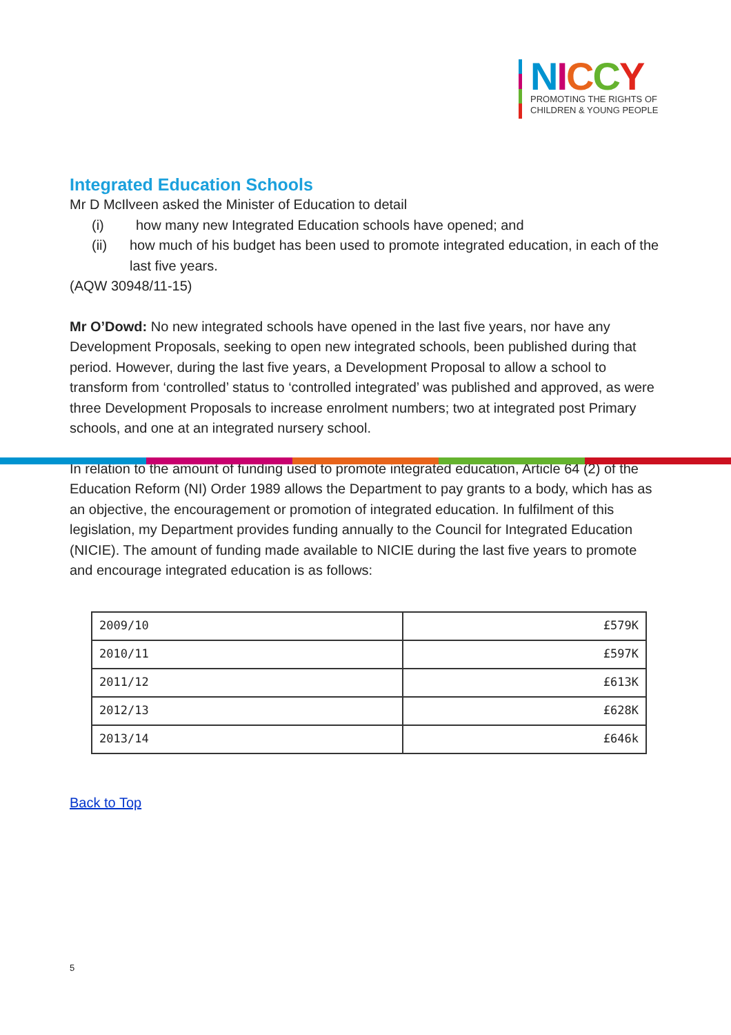NICCY
PROMOTING THE RIGHTS OF
CHILDREN & YOUNG PEOPLE
Integrated Education Schools
Mr D McIlveen asked the Minister of Education to detail
(i) how many new Integrated Education schools have opened; and
(ii) how much of his budget has been used to promote integrated education, in each of the last five years.
(AQW 30948/11-15)
Mr O’Dowd: No new integrated schools have opened in the last five years, nor have any Development Proposals, seeking to open new integrated schools, been published during that period. However, during the last five years, a Development Proposal to allow a school to transform from ‘controlled’ status to ‘controlled integrated’ was published and approved, as were three Development Proposals to increase enrolment numbers; two at integrated post Primary schools, and one at an integrated nursery school.
In relation to the amount of funding used to promote integrated education, Article 64 (2) of the Education Reform (NI) Order 1989 allows the Department to pay grants to a body, which has as an objective, the encouragement or promotion of integrated education. In fulfilment of this legislation, my Department provides funding annually to the Council for Integrated Education (NICIE). The amount of funding made available to NICIE during the last five years to promote and encourage integrated education is as follows:
| 2009/10 | £579K |
| 2010/11 | £597K |
| 2011/12 | £613K |
| 2012/13 | £628K |
| 2013/14 | £646k |
Back to Top
5